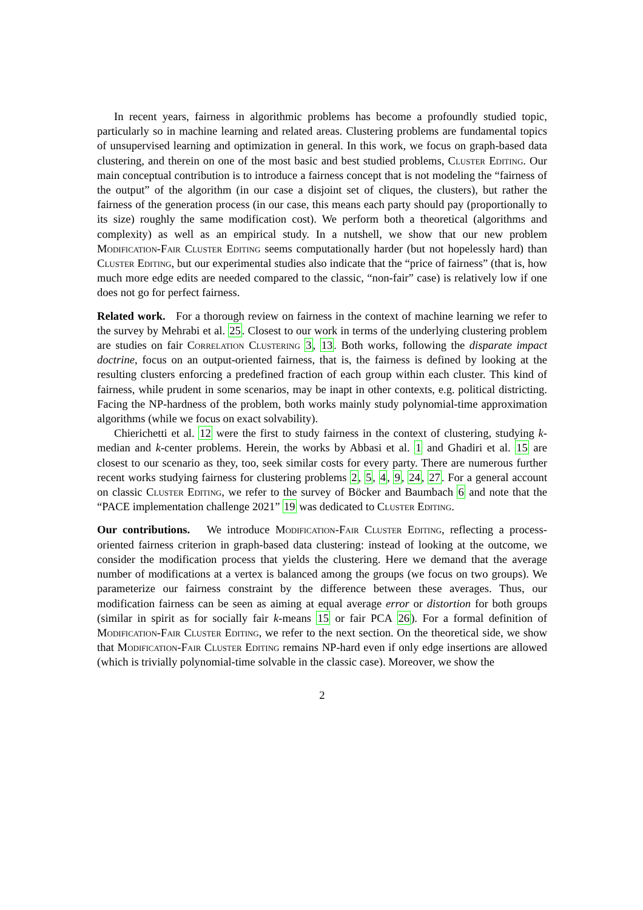In recent years, fairness in algorithmic problems has become a profoundly studied topic, particularly so in machine learning and related areas. Clustering problems are fundamental topics of unsupervised learning and optimization in general. In this work, we focus on graph-based data clustering, and therein on one of the most basic and best studied problems, Cluster Editing. Our main conceptual contribution is to introduce a fairness concept that is not modeling the “fairness of the output” of the algorithm (in our case a disjoint set of cliques, the clusters), but rather the fairness of the generation process (in our case, this means each party should pay (proportionally to its size) roughly the same modification cost). We perform both a theoretical (algorithms and complexity) as well as an empirical study. In a nutshell, we show that our new problem Modification-Fair Cluster Editing seems computationally harder (but not hopelessly hard) than Cluster Editing, but our experimental studies also indicate that the “price of fairness” (that is, how much more edge edits are needed compared to the classic, “non-fair” case) is relatively low if one does not go for perfect fairness.
Related work. For a thorough review on fairness in the context of machine learning we refer to the survey by Mehrabi et al. 25. Closest to our work in terms of the underlying clustering problem are studies on fair Correlation Clustering 3, 13. Both works, following the disparate impact doctrine, focus on an output-oriented fairness, that is, the fairness is defined by looking at the resulting clusters enforcing a predefined fraction of each group within each cluster. This kind of fairness, while prudent in some scenarios, may be inapt in other contexts, e.g. political districting. Facing the NP-hardness of the problem, both works mainly study polynomial-time approximation algorithms (while we focus on exact solvability).
Chierichetti et al. 12 were the first to study fairness in the context of clustering, studying k-median and k-center problems. Herein, the works by Abbasi et al. 1 and Ghadiri et al. 15 are closest to our scenario as they, too, seek similar costs for every party. There are numerous further recent works studying fairness for clustering problems 2, 5, 4, 9, 24, 27. For a general account on classic Cluster Editing, we refer to the survey of Böcker and Baumbach 6 and note that the “PACE implementation challenge 2021” 19 was dedicated to Cluster Editing.
Our contributions. We introduce Modification-Fair Cluster Editing, reflecting a process-oriented fairness criterion in graph-based data clustering: instead of looking at the outcome, we consider the modification process that yields the clustering. Here we demand that the average number of modifications at a vertex is balanced among the groups (we focus on two groups). We parameterize our fairness constraint by the difference between these averages. Thus, our modification fairness can be seen as aiming at equal average error or distortion for both groups (similar in spirit as for socially fair k-means 15 or fair PCA 26). For a formal definition of Modification-Fair Cluster Editing, we refer to the next section. On the theoretical side, we show that Modification-Fair Cluster Editing remains NP-hard even if only edge insertions are allowed (which is trivially polynomial-time solvable in the classic case). Moreover, we show the
2